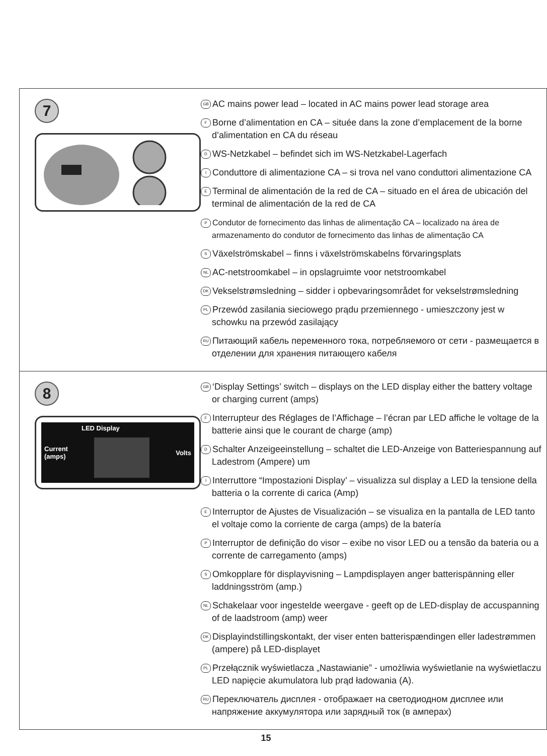7
GB AC mains power lead – located in AC mains power lead storage area
F Borne d’alimentation en CA – située dans la zone d’emplacement de la borne d’alimentation en CA du réseau
D WS-Netzkabel – befindet sich im WS-Netzkabel-Lagerfach
I Conduttore di alimentazione CA – si trova nel vano conduttori alimentazione CA
E Terminal de alimentación de la red de CA – situado en el área de ubicación del terminal de alimentación de la red de CA
P Condutor de fornecimento das linhas de alimentação CA – localizado na área de armazenamento do condutor de fornecimento das linhas de alimentação CA
S Växelströmskabel – finns i växelströmskabelns förvaringsplats
NL AC-netstroomkabel – in opslagruimte voor netstroomkabel
DK Vekselstrømsledning – sidder i opbevaringsområdet for vekselstrømsledning
PL Przewód zasilania sieciowego prądu przemiennego - umieszczony jest w schowku na przewód zasilający
RU Питающий кабель переменного тока, потребляемого от сети - размещается в отделении для хранения питающего кабеля
8
Current
(amps)
LED Display
Volts
GB ‘Display Settings’ switch – displays on the LED display either the battery voltage or charging current (amps)
F Interrupteur des Réglages de l’Affichage – l’écran par LED affiche le voltage de la batterie ainsi que le courant de charge (amp)
D Schalter Anzeigeeinstellung – schaltet die LED-Anzeige von Batteriespannung auf Ladestrom (Ampere) um
I Interruttore “Impostazioni Display’ – visualizza sul display a LED la tensione della batteria o la corrente di carica (Amp)
E Interruptor de Ajustes de Visualización – se visualiza en la pantalla de LED tanto el voltaje como la corriente de carga (amps) de la batería
P Interruptor de definição do visor – exibe no visor LED ou a tensão da bateria ou a corrente de carregamento (amps)
S Omkopplare för displayvisning – Lampdisplayen anger batterispänning eller laddningsström (amp.)
NL Schakelaar voor ingestelde weergave - geeft op de LED-display de accuspanning of de laadstroom (amp) weer
DK Displayindstillingskontakt, der viser enten batterispændingen eller ladestrømmen (ampere) på LED-displayet
PL Przełącznik wyświetlacza „Nastawianie” - umożliwia wyświetlanie na wyświetlaczu LED napięcie akumulatora lub prąd ładowania (A).
RU Переключатель дисплея - отображает на светодиодном дисплее или напряжение аккумулятора или зарядный ток (в амперах)
15